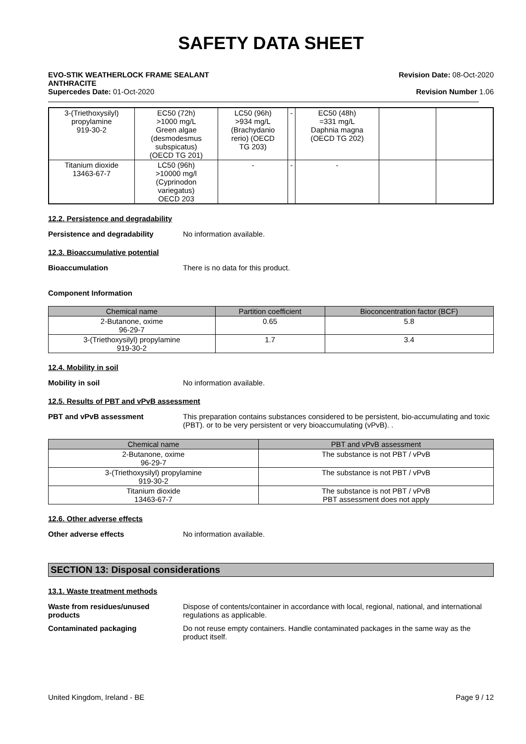SAFETY DATA SHEET
EVO-STIK WEATHERLOCK FRAME SEALANT
ANTHRACITE
Supercedes Date: 01-Oct-2020
Revision Date: 08-Oct-2020
Revision Number 1.06
| 3-(Triethoxysilyl) propylamine 919-30-2 | EC50 (72h) >1000 mg/L Green algae (desmodesmus subspicatus) (OECD TG 201) | LC50 (96h) >934 mg/L (Brachydanio rerio) (OECD TG 203) | - | EC50 (48h) =331 mg/L Daphnia magna (OECD TG 202) | | |
| Titanium dioxide 13463-67-7 | LC50 (96h) >10000 mg/l (Cyprinodon variegatus) OECD 203 | - | - | - | | |
12.2. Persistence and degradability
Persistence and degradability No information available.
12.3. Bioaccumulative potential
Bioaccumulation There is no data for this product.
Component Information
| Chemical name | Partition coefficient | Bioconcentration factor (BCF) |
| --- | --- | --- |
| 2-Butanone, oxime 96-29-7 | 0.65 | 5.8 |
| 3-(Triethoxysilyl) propylamine 919-30-2 | 1.7 | 3.4 |
12.4. Mobility in soil
Mobility in soil No information available.
12.5. Results of PBT and vPvB assessment
PBT and vPvB assessment This preparation contains substances considered to be persistent, bio-accumulating and toxic (PBT). or to be very persistent or very bioaccumulating (vPvB). .
| Chemical name | PBT and vPvB assessment |
| --- | --- |
| 2-Butanone, oxime 96-29-7 | The substance is not PBT / vPvB |
| 3-(Triethoxysilyl) propylamine 919-30-2 | The substance is not PBT / vPvB |
| Titanium dioxide 13463-67-7 | The substance is not PBT / vPvB PBT assessment does not apply |
12.6. Other adverse effects
Other adverse effects No information available.
SECTION 13: Disposal considerations
13.1. Waste treatment methods
Waste from residues/unused
products
Dispose of contents/container in accordance with local, regional, national, and international regulations as applicable.
Contaminated packaging Do not reuse empty containers. Handle contaminated packages in the same way as the product itself.
United Kingdom, Ireland - BE Page 9 / 12